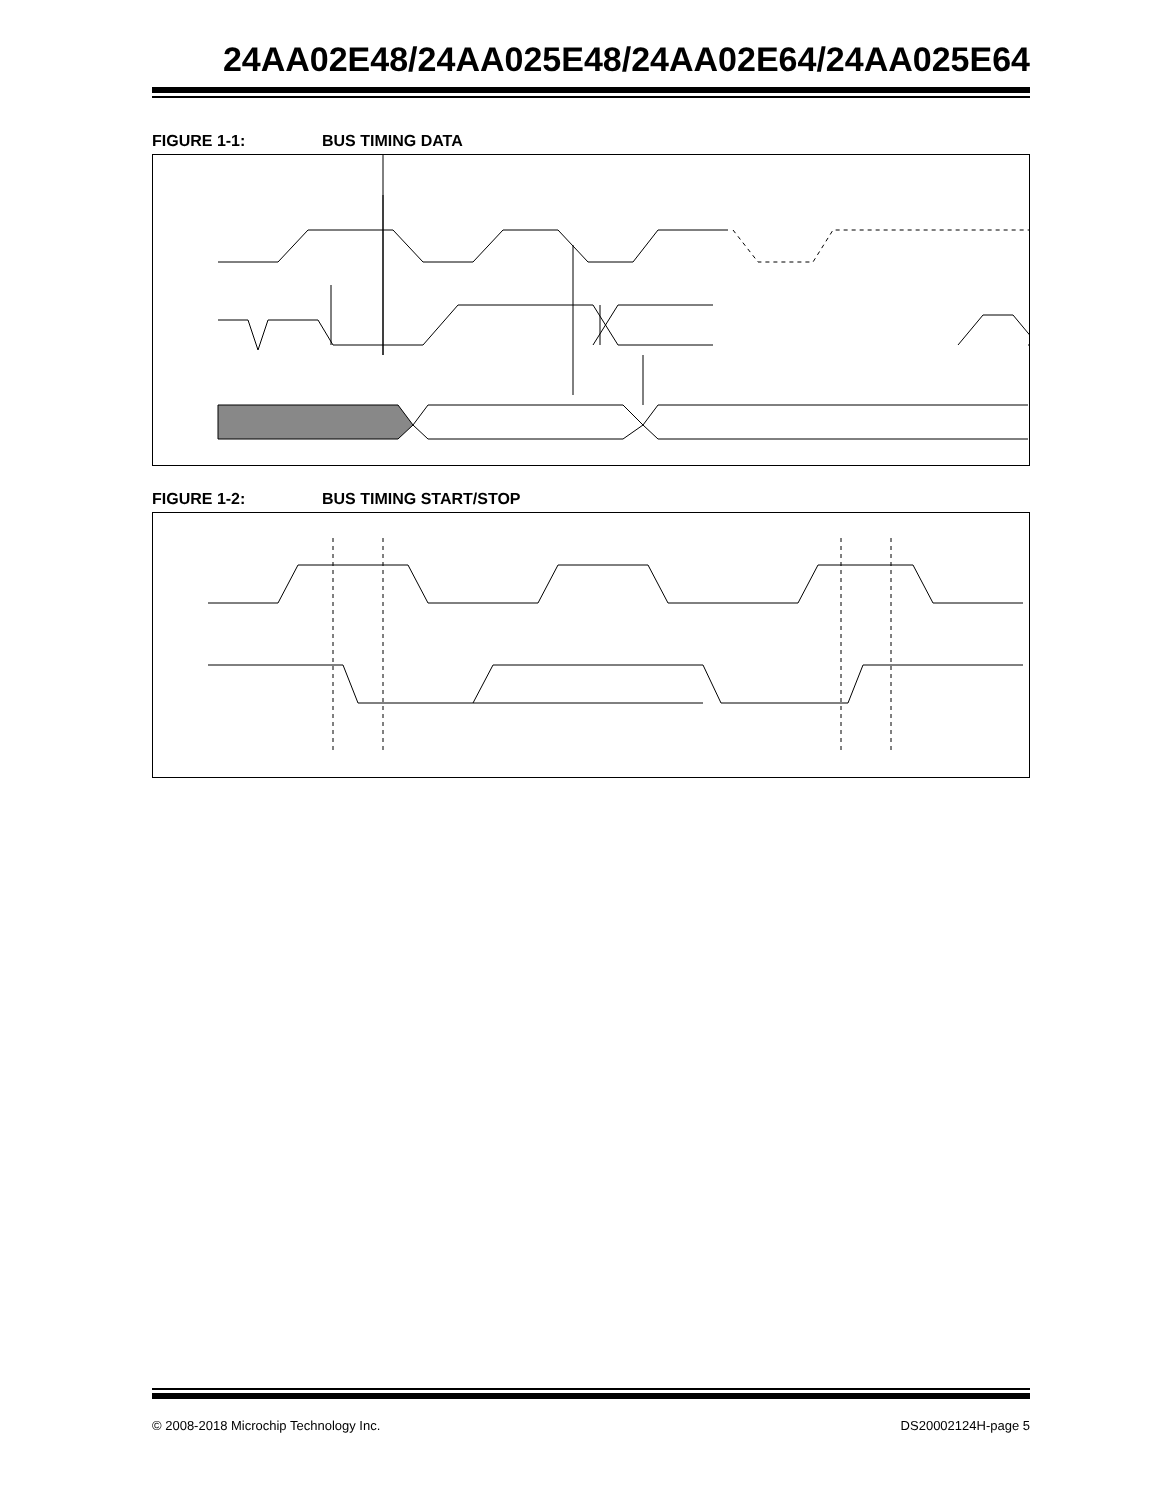24AA02E48/24AA025E48/24AA02E64/24AA025E64
FIGURE 1-1: BUS TIMING DATA
FIGURE 1-2: BUS TIMING START/STOP
© 2008-2018 Microchip Technology Inc. DS20002124H-page 5